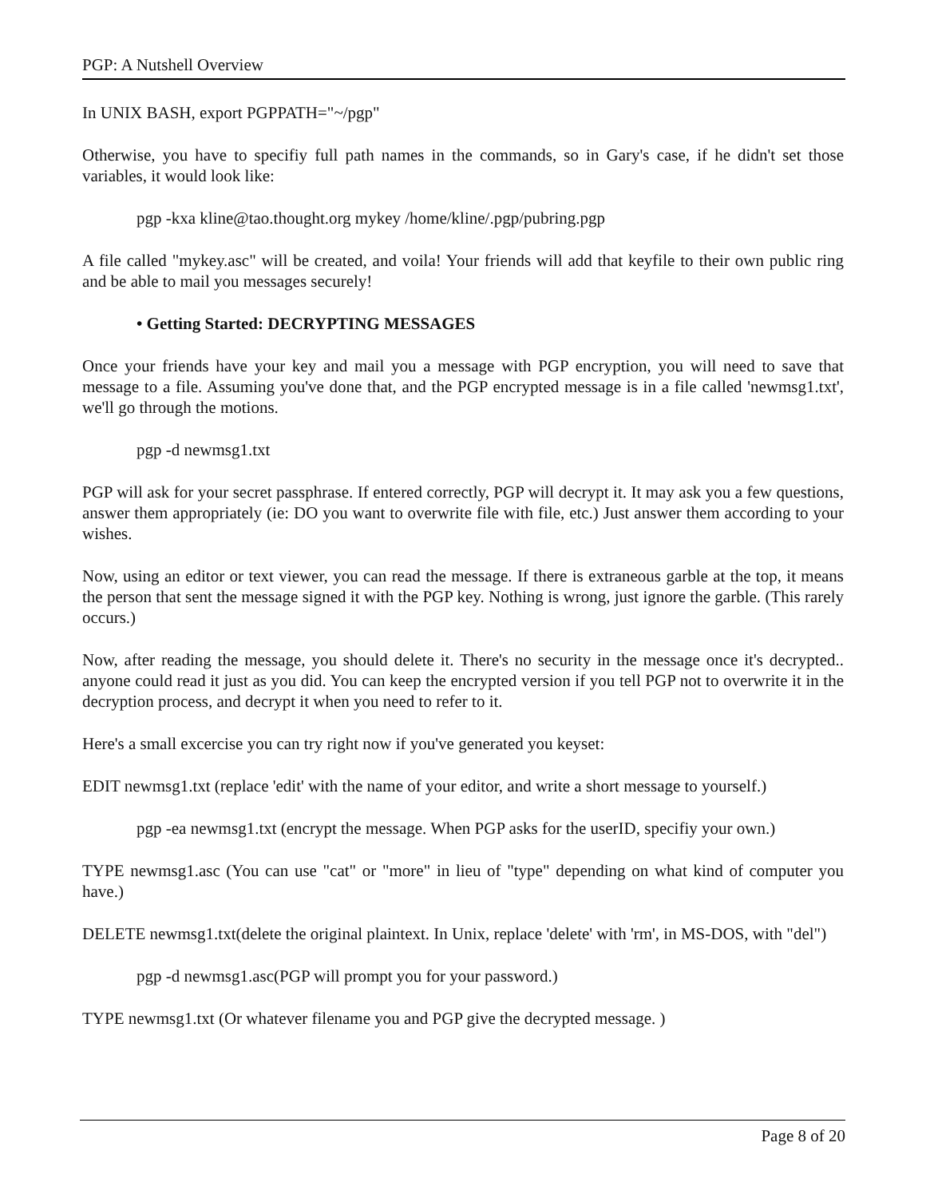PGP: A Nutshell Overview
In UNIX BASH, export PGPPATH="~/pgp"
Otherwise, you have to specifiy full path names in the commands, so in Gary's case, if he didn't set those variables, it would look like:
pgp -kxa kline@tao.thought.org mykey /home/kline/.pgp/pubring.pgp
A file called "mykey.asc" will be created, and voila! Your friends will add that keyfile to their own public ring and be able to mail you messages securely!
• Getting Started: DECRYPTING MESSAGES
Once your friends have your key and mail you a message with PGP encryption, you will need to save that message to a file. Assuming you've done that, and the PGP encrypted message is in a file called 'newmsg1.txt', we'll go through the motions.
pgp -d newmsg1.txt
PGP will ask for your secret passphrase. If entered correctly, PGP will decrypt it. It may ask you a few questions, answer them appropriately (ie: DO you want to overwrite file with file, etc.) Just answer them according to your wishes.
Now, using an editor or text viewer, you can read the message. If there is extraneous garble at the top, it means the person that sent the message signed it with the PGP key. Nothing is wrong, just ignore the garble. (This rarely occurs.)
Now, after reading the message, you should delete it. There's no security in the message once it's decrypted.. anyone could read it just as you did. You can keep the encrypted version if you tell PGP not to overwrite it in the decryption process, and decrypt it when you need to refer to it.
Here's a small excercise you can try right now if you've generated you keyset:
EDIT newmsg1.txt (replace 'edit' with the name of your editor, and write a short message to yourself.)
pgp -ea newmsg1.txt (encrypt the message. When PGP asks for the userID, specifiy your own.)
TYPE newmsg1.asc (You can use "cat" or "more" in lieu of "type" depending on what kind of computer you have.)
DELETE newmsg1.txt(delete the original plaintext. In Unix, replace 'delete' with 'rm', in MS-DOS, with "del")
pgp -d newmsg1.asc(PGP will prompt you for your password.)
TYPE newmsg1.txt (Or whatever filename you and PGP give the decrypted message. )
Page 8 of 20